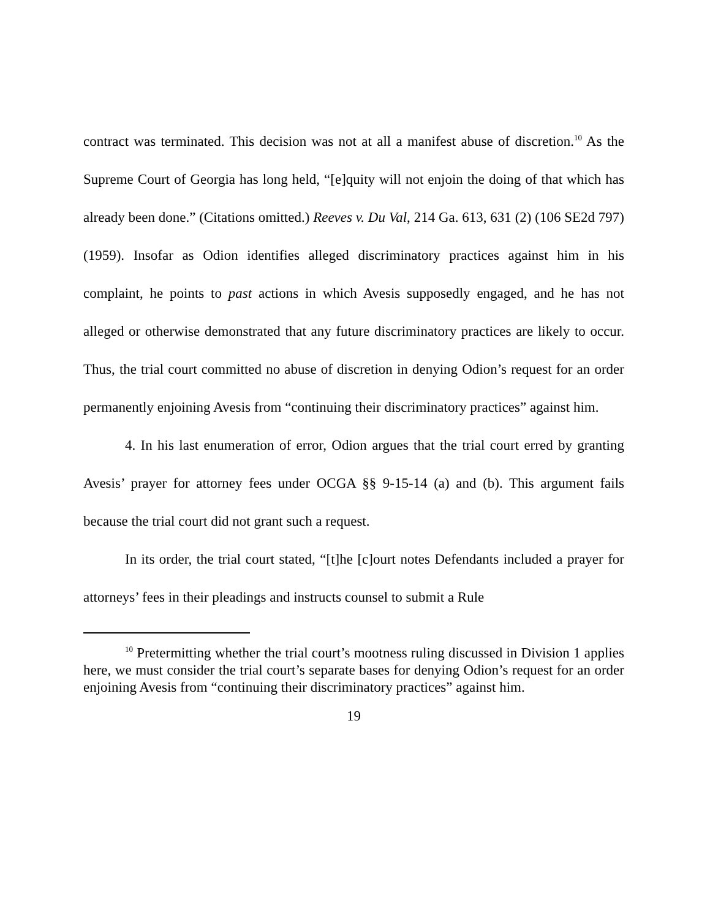contract was terminated. This decision was not at all a manifest abuse of discretion.<sup>10</sup> As the Supreme Court of Georgia has long held, “[e]quity will not enjoin the doing of that which has already been done.” (Citations omitted.) Reeves v. Du Val, 214 Ga. 613, 631 (2) (106 SE2d 797) (1959). Insofar as Odion identifies alleged discriminatory practices against him in his complaint, he points to past actions in which Avesis supposedly engaged, and he has not alleged or otherwise demonstrated that any future discriminatory practices are likely to occur. Thus, the trial court committed no abuse of discretion in denying Odion’s request for an order permanently enjoining Avesis from “continuing their discriminatory practices” against him.
4. In his last enumeration of error, Odion argues that the trial court erred by granting Avesis’ prayer for attorney fees under OCGA §§ 9-15-14 (a) and (b). This argument fails because the trial court did not grant such a request.
In its order, the trial court stated, “[t]he [c]ourt notes Defendants included a prayer for attorneys’ fees in their pleadings and instructs counsel to submit a Rule
<sup>10</sup> Pretermitting whether the trial court’s mootness ruling discussed in Division 1 applies here, we must consider the trial court’s separate bases for denying Odion’s request for an order enjoining Avesis from “continuing their discriminatory practices” against him.
19